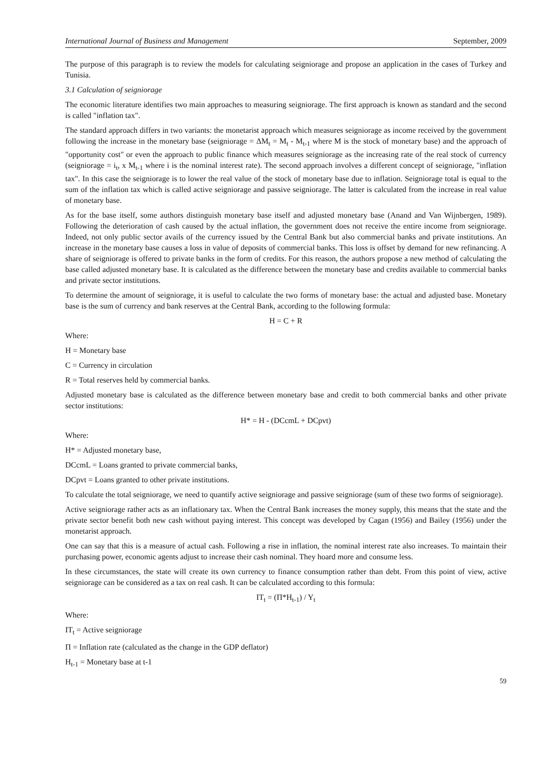International Journal of Business and Management September, 2009
The purpose of this paragraph is to review the models for calculating seigniorage and propose an application in the cases of Turkey and Tunisia.
3.1 Calculation of seigniorage
The economic literature identifies two main approaches to measuring seigniorage. The first approach is known as standard and the second is called "inflation tax".
The standard approach differs in two variants: the monetarist approach which measures seigniorage as income received by the government following the increase in the monetary base (seigniorage = ΔM<sub>t</sub> = M<sub>t</sub> - M<sub>t-1</sub> where M is the stock of monetary base) and the approach of "opportunity cost" or even the approach to public finance which measures seigniorage as the increasing rate of the real stock of currency (seigniorage = i<sub>t</sub>, x M<sub>t-1</sub> where i is the nominal interest rate). The second approach involves a different concept of seigniorage, "inflation tax". In this case the seigniorage is to lower the real value of the stock of monetary base due to inflation. Seigniorage total is equal to the sum of the inflation tax which is called active seigniorage and passive seigniorage. The latter is calculated from the increase in real value of monetary base.
As for the base itself, some authors distinguish monetary base itself and adjusted monetary base (Anand and Van Wijnbergen, 1989). Following the deterioration of cash caused by the actual inflation, the government does not receive the entire income from seigniorage. Indeed, not only public sector avails of the currency issued by the Central Bank but also commercial banks and private institutions. An increase in the monetary base causes a loss in value of deposits of commercial banks. This loss is offset by demand for new refinancing. A share of seigniorage is offered to private banks in the form of credits. For this reason, the authors propose a new method of calculating the base called adjusted monetary base. It is calculated as the difference between the monetary base and credits available to commercial banks and private sector institutions.
To determine the amount of seigniorage, it is useful to calculate the two forms of monetary base: the actual and adjusted base. Monetary base is the sum of currency and bank reserves at the Central Bank, according to the following formula:
H = C + R
Where:
H = Monetary base
C = Currency in circulation
R = Total reserves held by commercial banks.
Adjusted monetary base is calculated as the difference between monetary base and credit to both commercial banks and other private sector institutions:
H* = H - (DCcmL + DCpvt)
Where:
H* = Adjusted monetary base,
DCcmL = Loans granted to private commercial banks,
DCpvt = Loans granted to other private institutions.
To calculate the total seigniorage, we need to quantify active seigniorage and passive seigniorage (sum of these two forms of seigniorage).
Active seigniorage rather acts as an inflationary tax. When the Central Bank increases the money supply, this means that the state and the private sector benefit both new cash without paying interest. This concept was developed by Cagan (1956) and Bailey (1956) under the monetarist approach.
One can say that this is a measure of actual cash. Following a rise in inflation, the nominal interest rate also increases. To maintain their purchasing power, economic agents adjust to increase their cash nominal. They hoard more and consume less.
In these circumstances, the state will create its own currency to finance consumption rather than debt. From this point of view, active seigniorage can be considered as a tax on real cash. It can be calculated according to this formula:
IT<sub>t</sub> = (Π*H<sub>t-1</sub>) / Y<sub>t</sub>
Where:
IT<sub>t</sub> = Active seigniorage
Π = Inflation rate (calculated as the change in the GDP deflator)
H<sub>t-1</sub> = Monetary base at t-1
59